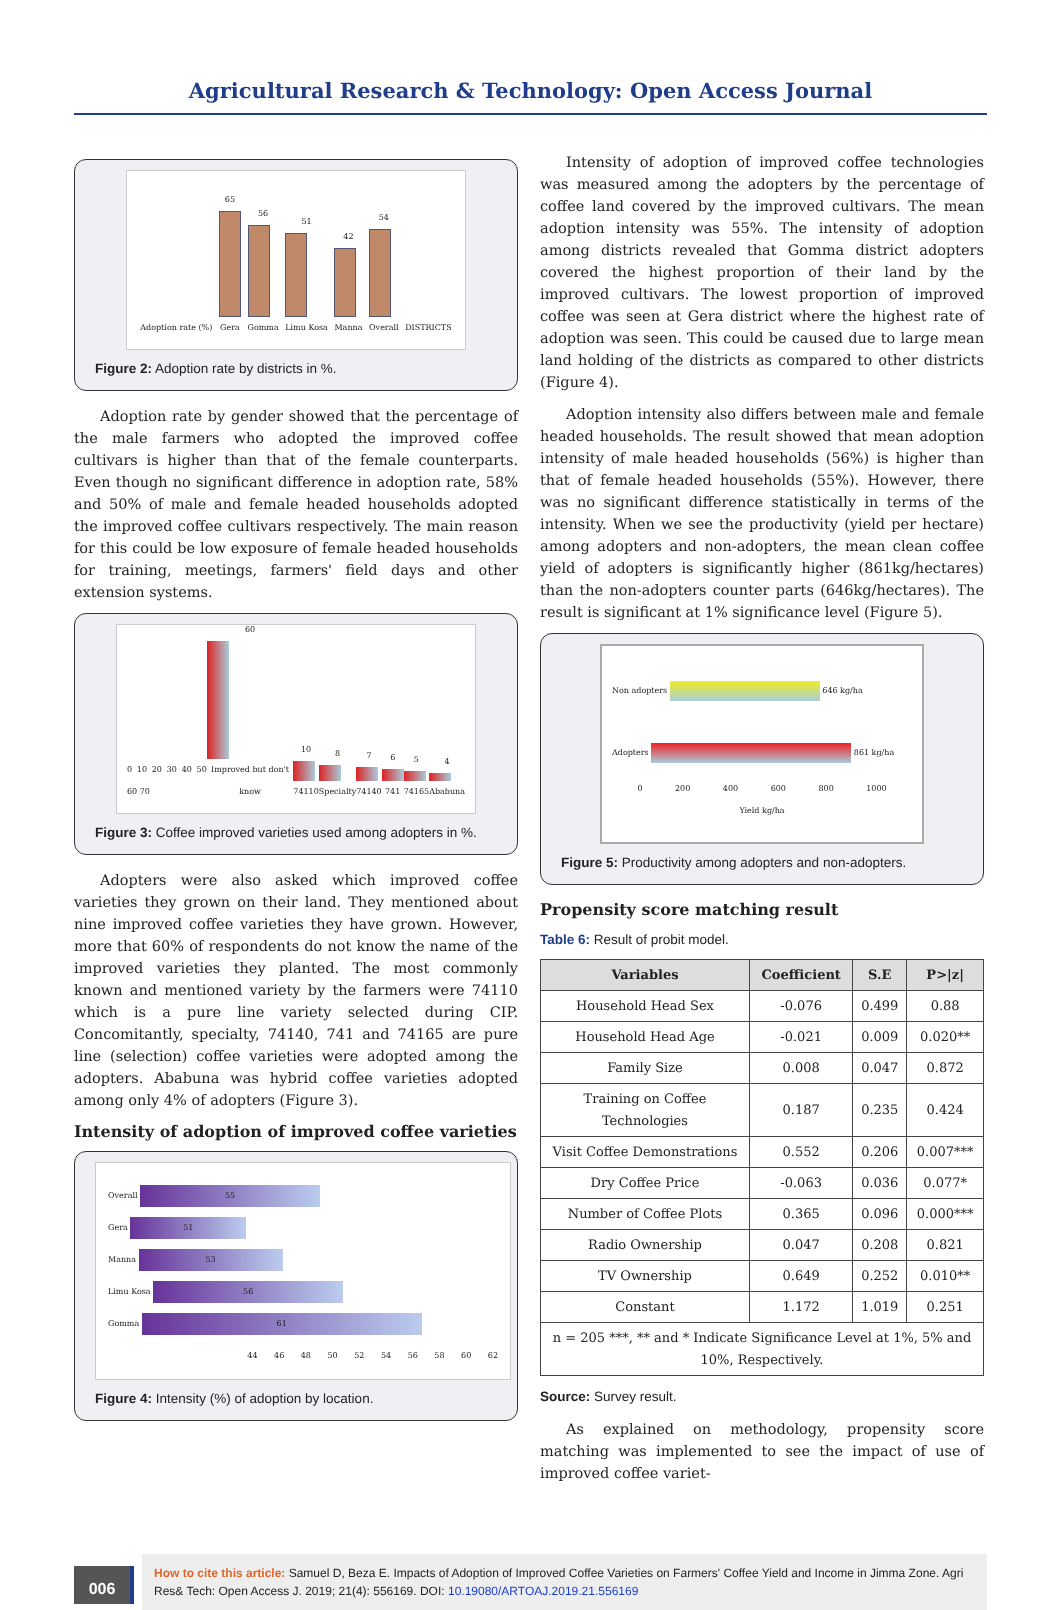Agricultural Research & Technology: Open Access Journal
Adoption rate (%)
65
Gera
56
Gomma
51
Limu Kosa
42
Manna
54
Overall
DISTRICTS
Figure 2: Adoption rate by districts in %.
Adoption rate by gender showed that the percentage of the male farmers who adopted the improved coffee cultivars is higher than that of the female counterparts. Even though no significant difference in adoption rate, 58% and 50% of male and female headed households adopted the improved coffee cultivars respectively. The main reason for this could be low exposure of female headed households for training, meetings, farmers' field days and other extension systems.
0 10 20 30 40 50 60 70
60
Improved but don't know
10
74110
8
Specialty
7
74140
6
741
5
74165
4
Ababuna
Figure 3: Coffee improved varieties used among adopters in %.
Adopters were also asked which improved coffee varieties they grown on their land. They mentioned about nine improved coffee varieties they have grown. However, more that 60% of respondents do not know the name of the improved varieties they planted. The most commonly known and mentioned variety by the farmers were 74110 which is a pure line variety selected during CIP. Concomitantly, specialty, 74140, 741 and 74165 are pure line (selection) coffee varieties were adopted among the adopters. Ababuna was hybrid coffee varieties adopted among only 4% of adopters (Figure 3).
Intensity of adoption of improved coffee varieties
Overall 55
Gera 51
Manna 53
Limu Kosa 56
Gomma 61
44 46 48 50 52 54 56 58 60 62
Figure 4: Intensity (%) of adoption by location.
Intensity of adoption of improved coffee technologies was measured among the adopters by the percentage of coffee land covered by the improved cultivars. The mean adoption intensity was 55%. The intensity of adoption among districts revealed that Gomma district adopters covered the highest proportion of their land by the improved cultivars. The lowest proportion of improved coffee was seen at Gera district where the highest rate of adoption was seen. This could be caused due to large mean land holding of the districts as compared to other districts (Figure 4).
Adoption intensity also differs between male and female headed households. The result showed that mean adoption intensity of male headed households (56%) is higher than that of female headed households (55%). However, there was no significant difference statistically in terms of the intensity. When we see the productivity (yield per hectare) among adopters and non-adopters, the mean clean coffee yield of adopters is significantly higher (861kg/hectares) than the non-adopters counter parts (646kg/hectares). The result is significant at 1% significance level (Figure 5).
Non adopters 646 kg/ha
Adopters 861 kg/ha
0 200 400 600 800 1000
Yield kg/ha
Figure 5: Productivity among adopters and non-adopters.
Propensity score matching result
Table 6: Result of probit model.
| Variables | Coefficient | S.E | P>/z/ |
| --- | --- | --- | --- |
| Household Head Sex | -0.076 | 0.499 | 0.88 |
| Household Head Age | -0.021 | 0.009 | 0.020** |
| Family Size | 0.008 | 0.047 | 0.872 |
| Training on Coffee Technologies | 0.187 | 0.235 | 0.424 |
| Visit Coffee Demonstrations | 0.552 | 0.206 | 0.007*** |
| Dry Coffee Price | -0.063 | 0.036 | 0.077* |
| Number of Coffee Plots | 0.365 | 0.096 | 0.000*** |
| Radio Ownership | 0.047 | 0.208 | 0.821 |
| TV Ownership | 0.649 | 0.252 | 0.010** |
| Constant | 1.172 | 1.019 | 0.251 |
| n = 205 ***, ** and * Indicate Significance Level at 1%, 5% and 10%, Respectively. | | | |
Source: Survey result.
As explained on methodology, propensity score matching was implemented to see the impact of use of improved coffee variet-
006
How to cite this article: Samuel D, Beza E. Impacts of Adoption of Improved Coffee Varieties on Farmers' Coffee Yield and Income in Jimma Zone. Agri Res& Tech: Open Access J. 2019; 21(4): 556169. DOI: 10.19080/ARTOAJ.2019.21.556169